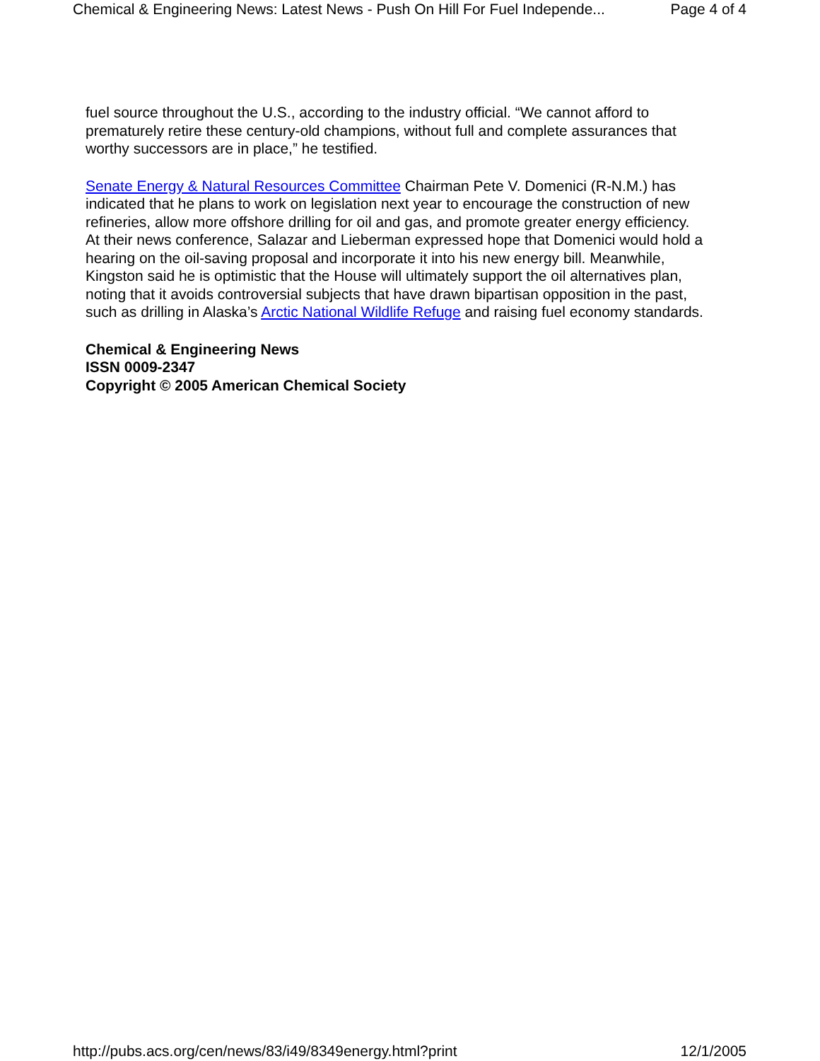Chemical & Engineering News: Latest News - Push On Hill For Fuel Independe... Page 4 of 4
fuel source throughout the U.S., according to the industry official. “We cannot afford to
prematurely retire these century-old champions, without full and complete assurances that
worthy successors are in place,” he testified.
Senate Energy & Natural Resources Committee Chairman Pete V. Domenici (R-N.M.) has
indicated that he plans to work on legislation next year to encourage the construction of new
refineries, allow more offshore drilling for oil and gas, and promote greater energy efficiency.
At their news conference, Salazar and Lieberman expressed hope that Domenici would hold a
hearing on the oil-saving proposal and incorporate it into his new energy bill. Meanwhile,
Kingston said he is optimistic that the House will ultimately support the oil alternatives plan,
noting that it avoids controversial subjects that have drawn bipartisan opposition in the past,
such as drilling in Alaska’s Arctic National Wildlife Refuge and raising fuel economy standards.
Chemical & Engineering News
ISSN 0009-2347
Copyright © 2005 American Chemical Society
http://pubs.acs.org/cen/news/83/i49/8349energy.html?print 12/1/2005